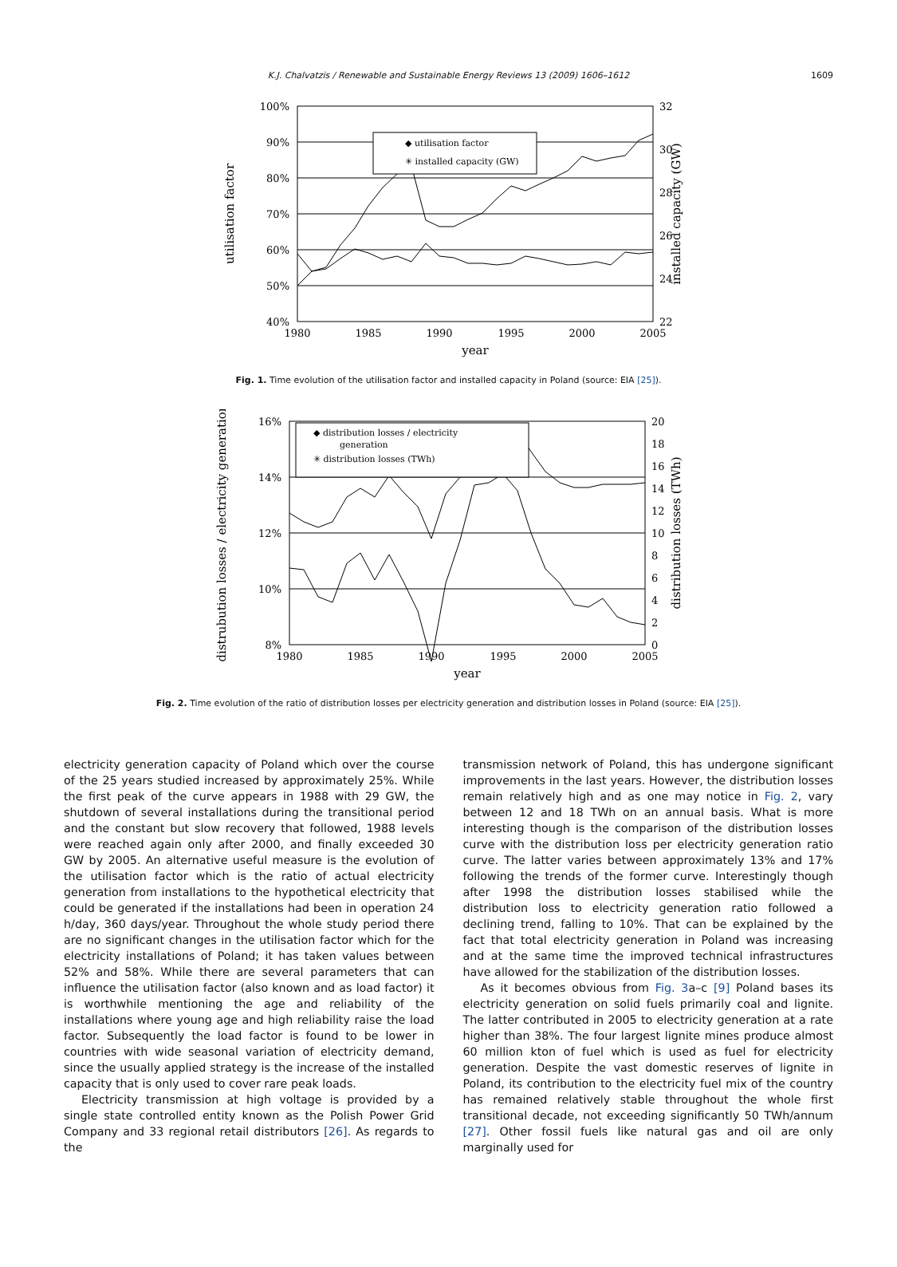K.J. Chalvatzis / Renewable and Sustainable Energy Reviews 13 (2009) 1606–1612 1609
100%
90%
80%
70%
60%
50%
40%
32
30
28
26
24
22
1980
1985
1990
1995
2000
2005
year
utilisation factor
installed capacity (GW)
◆ utilisation factor
✳ installed capacity (GW)
Fig. 1. Time evolution of the utilisation factor and installed capacity in Poland (source: EIA [25]).
16%
14%
12%
10%
8%
20
18
16
14
12
10
8
6
4
2
0
1980
1985
1990
1995
2000
2005
year
distrubution losses / electricity generation
distribution losses (TWh)
◆ distribution losses / electricity
generation
✳ distribution losses (TWh)
Fig. 2. Time evolution of the ratio of distribution losses per electricity generation and distribution losses in Poland (source: EIA [25]).
electricity generation capacity of Poland which over the course of the 25 years studied increased by approximately 25%. While the first peak of the curve appears in 1988 with 29 GW, the shutdown of several installations during the transitional period and the constant but slow recovery that followed, 1988 levels were reached again only after 2000, and finally exceeded 30 GW by 2005. An alternative useful measure is the evolution of the utilisation factor which is the ratio of actual electricity generation from installations to the hypothetical electricity that could be generated if the installations had been in operation 24 h/day, 360 days/year. Throughout the whole study period there are no significant changes in the utilisation factor which for the electricity installations of Poland; it has taken values between 52% and 58%. While there are several parameters that can influence the utilisation factor (also known and as load factor) it is worthwhile mentioning the age and reliability of the installations where young age and high reliability raise the load factor. Subsequently the load factor is found to be lower in countries with wide seasonal variation of electricity demand, since the usually applied strategy is the increase of the installed capacity that is only used to cover rare peak loads.
Electricity transmission at high voltage is provided by a single state controlled entity known as the Polish Power Grid Company and 33 regional retail distributors [26]. As regards to the
transmission network of Poland, this has undergone significant improvements in the last years. However, the distribution losses remain relatively high and as one may notice in Fig. 2, vary between 12 and 18 TWh on an annual basis. What is more interesting though is the comparison of the distribution losses curve with the distribution loss per electricity generation ratio curve. The latter varies between approximately 13% and 17% following the trends of the former curve. Interestingly though after 1998 the distribution losses stabilised while the distribution loss to electricity generation ratio followed a declining trend, falling to 10%. That can be explained by the fact that total electricity generation in Poland was increasing and at the same time the improved technical infrastructures have allowed for the stabilization of the distribution losses.
As it becomes obvious from Fig. 3a–c [9] Poland bases its electricity generation on solid fuels primarily coal and lignite. The latter contributed in 2005 to electricity generation at a rate higher than 38%. The four largest lignite mines produce almost 60 million kton of fuel which is used as fuel for electricity generation. Despite the vast domestic reserves of lignite in Poland, its contribution to the electricity fuel mix of the country has remained relatively stable throughout the whole first transitional decade, not exceeding significantly 50 TWh/annum [27]. Other fossil fuels like natural gas and oil are only marginally used for